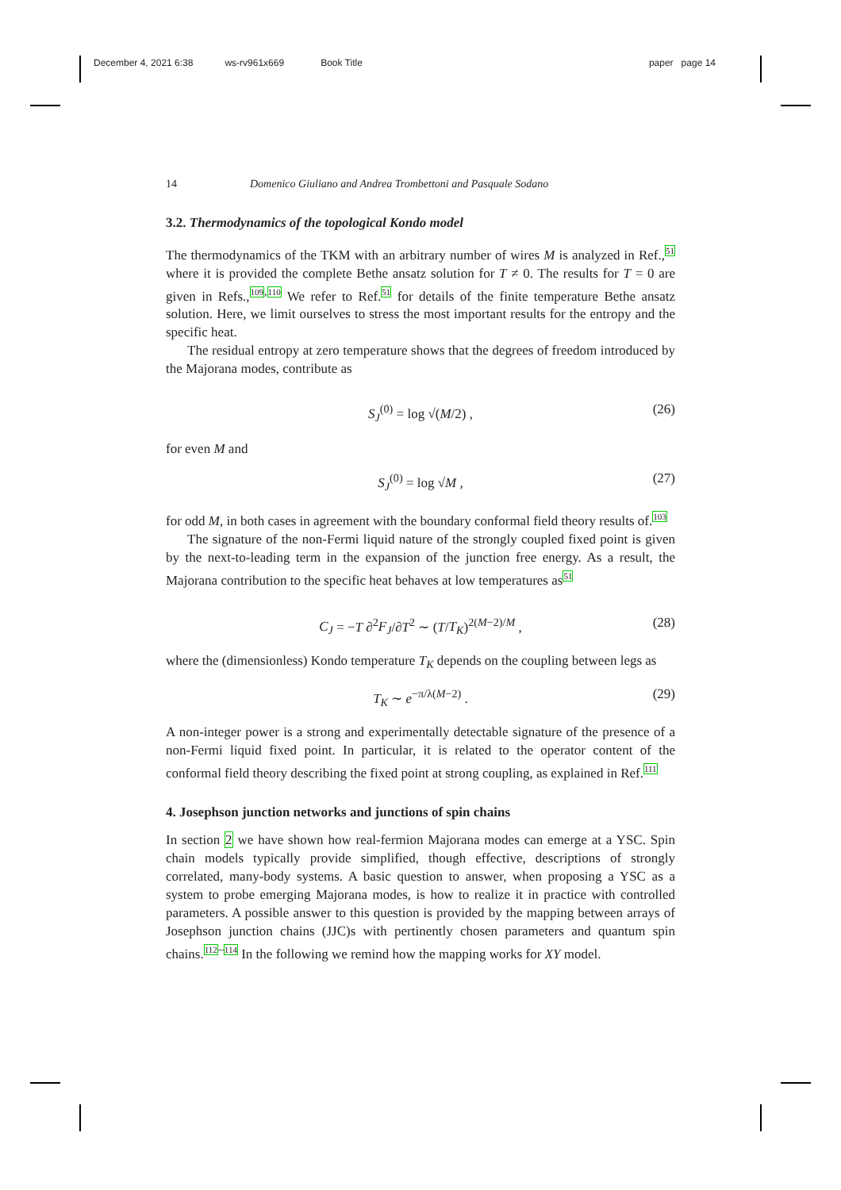December 4, 2021 6:38 ws-rv961x669 Book Title paper page 14
14 Domenico Giuliano and Andrea Trombettoni and Pasquale Sodano
3.2. Thermodynamics of the topological Kondo model
The thermodynamics of the TKM with an arbitrary number of wires M is analyzed in Ref.,<sup>51</sup> where it is provided the complete Bethe ansatz solution for T ≠ 0. The results for T = 0 are given in Refs.,<sup>109,110</sup> We refer to Ref.<sup>51</sup> for details of the finite temperature Bethe ansatz solution. Here, we limit ourselves to stress the most important results for the entropy and the specific heat.
The residual entropy at zero temperature shows that the degrees of freedom introduced by the Majorana modes, contribute as
S<sub>J</sub><sup>(0)</sup> = log √(M/2) , (26)
for even M and
S<sub>J</sub><sup>(0)</sup> = log √M , (27)
for odd M, in both cases in agreement with the boundary conformal field theory results of.<sup>103</sup>
The signature of the non-Fermi liquid nature of the strongly coupled fixed point is given by the next-to-leading term in the expansion of the junction free energy. As a result, the Majorana contribution to the specific heat behaves at low temperatures as<sup>51</sup>
C<sub>J</sub> = −T ∂<sup>2</sup>F<sub>J</sub>/∂T<sup>2</sup> ∼ (T/T<sub>K</sub>)<sup>2(M−2)/M</sup> , (28)
where the (dimensionless) Kondo temperature T<sub>K</sub> depends on the coupling between legs as
T<sub>K</sub> ∼ e<sup>−π/λ(M−2)</sup> . (29)
A non-integer power is a strong and experimentally detectable signature of the presence of a non-Fermi liquid fixed point. In particular, it is related to the operator content of the conformal field theory describing the fixed point at strong coupling, as explained in Ref.<sup>111</sup>
4. Josephson junction networks and junctions of spin chains
In section 2 we have shown how real-fermion Majorana modes can emerge at a YSC. Spin chain models typically provide simplified, though effective, descriptions of strongly correlated, many-body systems. A basic question to answer, when proposing a YSC as a system to probe emerging Majorana modes, is how to realize it in practice with controlled parameters. A possible answer to this question is provided by the mapping between arrays of Josephson junction chains (JJC)s with pertinently chosen parameters and quantum spin chains.<sup>112–114</sup> In the following we remind how the mapping works for XY model.